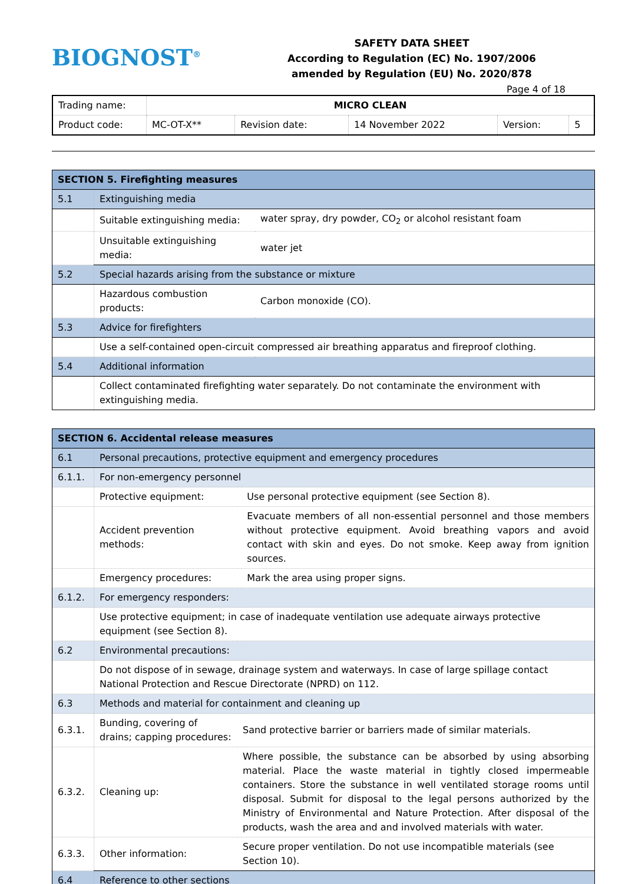BIOGNOST<sup>®</sup>
SAFETY DATA SHEET
According to Regulation (EC) No. 1907/2006
amended by Regulation (EU) No. 2020/878
Page 4 of 18
| Trading name: | MICRO CLEAN | | | | |
| Product code: | MC-OT-X** | Revision date: | 14 November 2022 | Version: | 5 |
| SECTION 5. Firefighting measures | | |
| 5.1 | Extinguishing media | |
| | Suitable extinguishing media: | water spray, dry powder, CO<sub>2</sub> or alcohol resistant foam |
| | Unsuitable extinguishing media: | water jet |
| 5.2 | Special hazards arising from the substance or mixture | |
| | Hazardous combustion products: | Carbon monoxide (CO). |
| 5.3 | Advice for firefighters | |
| | Use a self-contained open-circuit compressed air breathing apparatus and fireproof clothing. | |
| 5.4 | Additional information | |
| | Collect contaminated firefighting water separately. Do not contaminate the environment with extinguishing media. | |
| SECTION 6. Accidental release measures | | | |
| 6.1 | Personal precautions, protective equipment and emergency procedures | | |
| 6.1.1. | For non-emergency personnel | | |
| | Protective equipment: | | Use personal protective equipment (see Section 8). |
| | Accident prevention methods: | | Evacuate members of all non-essential personnel and those members without protective equipment. Avoid breathing vapors and avoid contact with skin and eyes. Do not smoke. Keep away from ignition sources. |
| | Emergency procedures: | | Mark the area using proper signs. |
| 6.1.2. | For emergency responders: | | |
| | Use protective equipment; in case of inadequate ventilation use adequate airways protective equipment (see Section 8). | | |
| 6.2 | Environmental precautions: | | |
| | Do not dispose of in sewage, drainage system and waterways. In case of large spillage contact National Protection and Rescue Directorate (NPRD) on 112. | | |
| 6.3 | Methods and material for containment and cleaning up | | |
| 6.3.1. | Bunding, covering of drains; capping procedures: | Sand protective barrier or barriers made of similar materials. | |
| 6.3.2. | Cleaning up: | Where possible, the substance can be absorbed by using absorbing material. Place the waste material in tightly closed impermeable containers. Store the substance in well ventilated storage rooms until disposal. Submit for disposal to the legal persons authorized by the Ministry of Environmental and Nature Protection. After disposal of the products, wash the area and and involved materials with water. | |
| 6.3.3. | Other information: | Secure proper ventilation. Do not use incompatible materials (see Section 10). | |
| 6.4 | Reference to other sections | | |